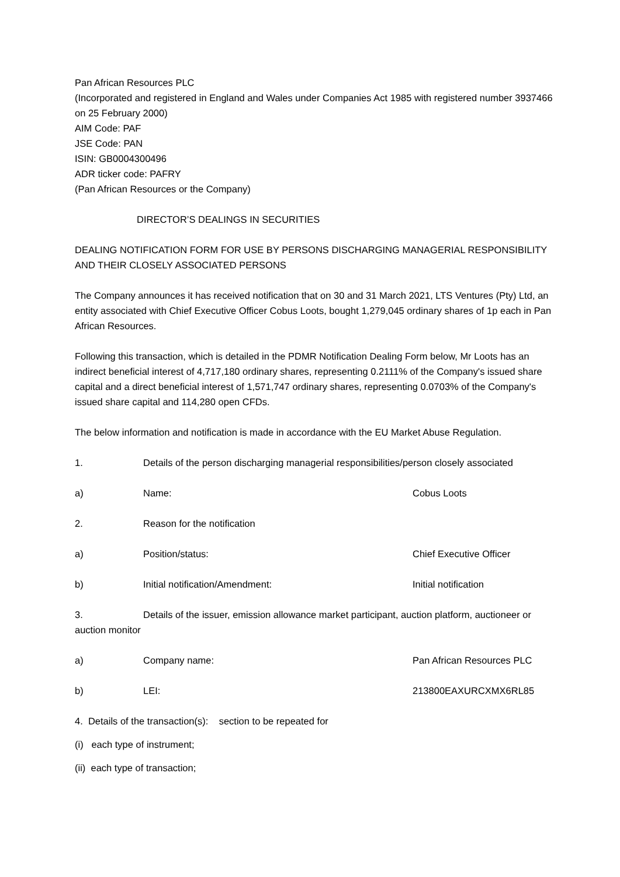Pan African Resources PLC
(Incorporated and registered in England and Wales under Companies Act 1985 with registered number 3937466 on 25 February 2000)
AIM Code: PAF
JSE Code: PAN
ISIN: GB0004300496
ADR ticker code: PAFRY
(Pan African Resources or the Company)
DIRECTOR’S DEALINGS IN SECURITIES
DEALING NOTIFICATION FORM FOR USE BY PERSONS DISCHARGING MANAGERIAL RESPONSIBILITY AND THEIR CLOSELY ASSOCIATED PERSONS
The Company announces it has received notification that on 30 and 31 March 2021, LTS Ventures (Pty) Ltd, an entity associated with Chief Executive Officer Cobus Loots, bought 1,279,045 ordinary shares of 1p each in Pan African Resources.
Following this transaction, which is detailed in the PDMR Notification Dealing Form below, Mr Loots has an indirect beneficial interest of 4,717,180 ordinary shares, representing 0.2111% of the Company's issued share capital and a direct beneficial interest of 1,571,747 ordinary shares, representing 0.0703% of the Company's issued share capital and 114,280 open CFDs.
The below information and notification is made in accordance with the EU Market Abuse Regulation.
| 1. | Details of the person discharging managerial responsibilities/person closely associated | |
| a) | Name: | Cobus Loots |
| 2. | Reason for the notification | |
| a) | Position/status: | Chief Executive Officer |
| b) | Initial notification/Amendment: | Initial notification |
3. Details of the issuer, emission allowance market participant, auction platform, auctioneer or auction monitor
| a) | Company name: | Pan African Resources PLC |
| b) | LEI: | 213800EAXURCXMX6RL85 |
4. Details of the transaction(s): section to be repeated for
(i) each type of instrument;
(ii) each type of transaction;